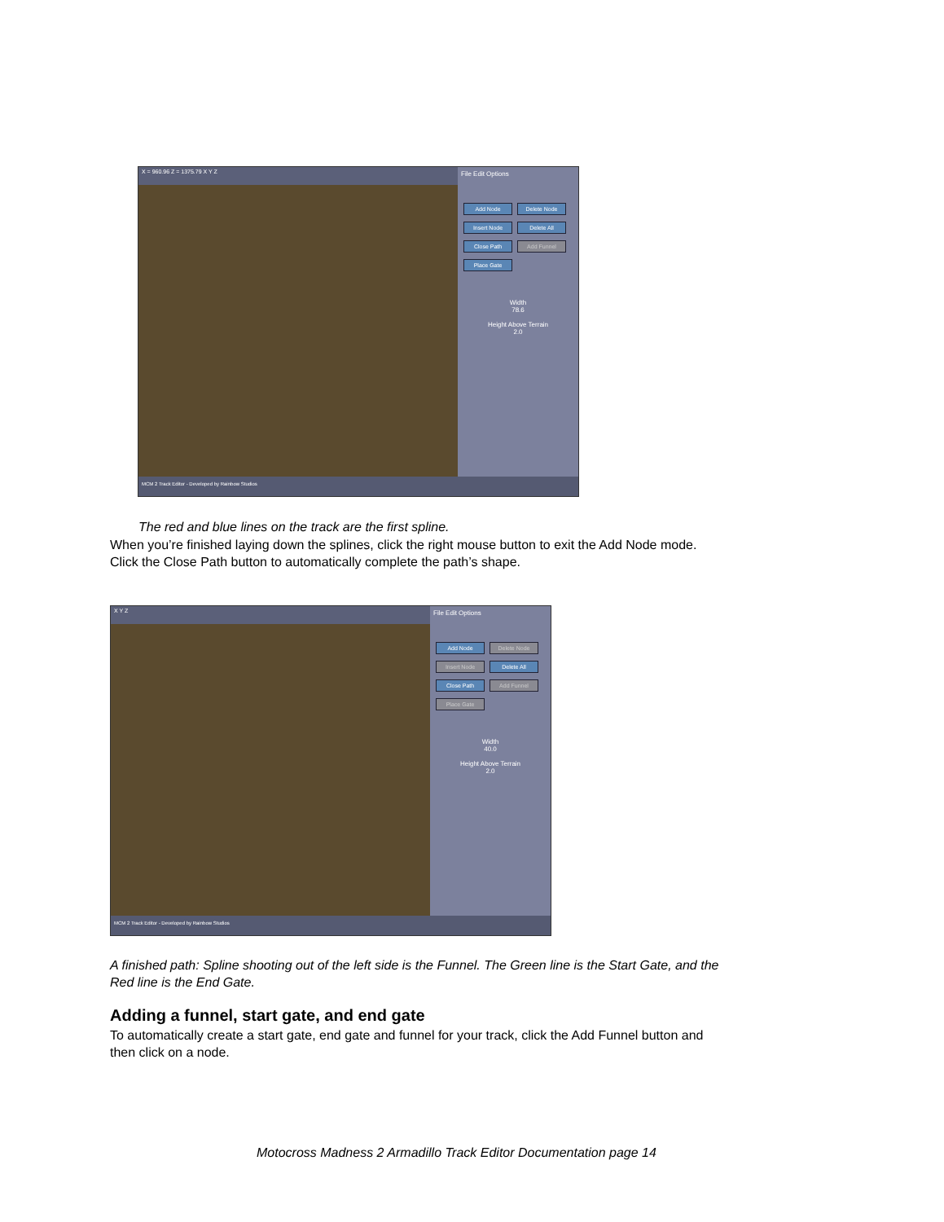X = 960.96 Z = 1375.79 X Y Z
File Edit Options
Add Node Delete Node Insert Node Delete All Close Path Add Funnel Place Gate
Width
78.6
Height Above Terrain
2.0
MCM 2 Track Editor - Developed by Rainbow Studios
The red and blue lines on the track are the first spline.
When you’re finished laying down the splines, click the right mouse button to exit the Add Node mode.
Click the Close Path button to automatically complete the path’s shape.
X Y Z
File Edit Options
Add Node Delete Node Insert Node Delete All Close Path Add Funnel Place Gate
Width
40.0
Height Above Terrain
2.0
MCM 2 Track Editor - Developed by Rainbow Studios
A finished path: Spline shooting out of the left side is the Funnel. The Green line is the Start Gate, and the
Red line is the End Gate.
Adding a funnel, start gate, and end gate
To automatically create a start gate, end gate and funnel for your track, click the Add Funnel button and
then click on a node.
Motocross Madness 2 Armadillo Track Editor Documentation page 14